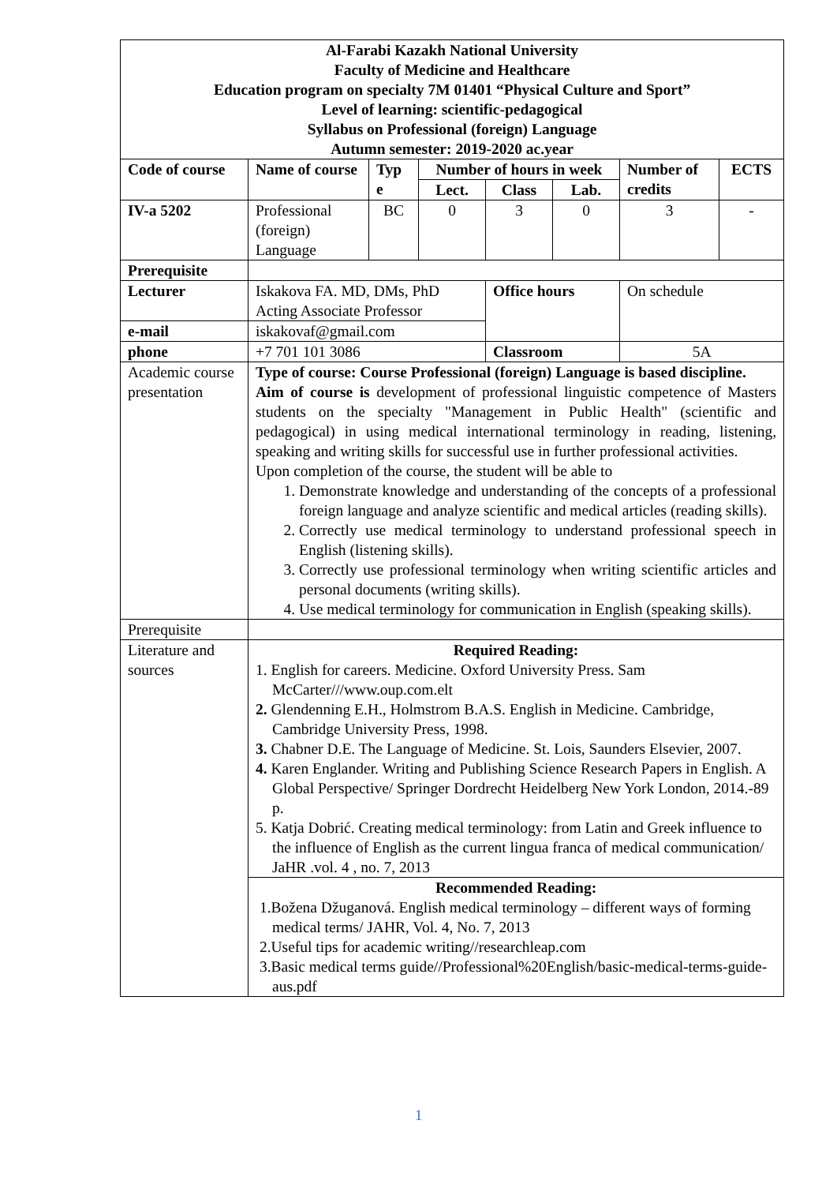| Al-Farabi Kazakh National University Faculty of Medicine and Healthcare Education program on specialty 7M 01401 “Physical Culture and Sport” Level of learning: scientific-pedagogical Syllabus on Professional (foreign) Language Autumn semester: 2019-2020 ac.year | | | | | | | |
| --- | --- | --- | --- | --- | --- | --- | --- |
| Code of course | Name of course | Typ e | Number of hours in week | | | Number of credits | ECTS |
| | | | Lect. | Class | Lab. | | |
| IV-a 5202 | Professional (foreign) Language | BC | 0 | 3 | 0 | 3 | - |
| Prerequisite | | | | | | | |
| Lecturer | Iskakova FA. MD, DMs, PhD Acting Associate Professor | | | Office hours | | On schedule | |
| e-mail | iskakovaf@gmail.com | | | | | | |
| phone | +7 701 101 3086 | | | Classroom | | 5A | |
| Academic course presentation | Type of course: Course Professional (foreign) Language is based discipline. Aim of course is development of professional linguistic competence of Masters students on the specialty "Management in Public Health" (scientific and pedagogical) in using medical international terminology in reading, listening, speaking and writing skills for successful use in further professional activities. Upon completion of the course, the student will be able to 1. Demonstrate knowledge and understanding of the concepts of a professional foreign language and analyze scientific and medical articles (reading skills). 2. Correctly use medical terminology to understand professional speech in English (listening skills). 3. Correctly use professional terminology when writing scientific articles and personal documents (writing skills). 4. Use medical terminology for communication in English (speaking skills). | | | | | | |
| Prerequisite | | | | | | | |
| Literature and sources | Required Reading: 1. English for careers. Medicine. Oxford University Press. Sam McCarter///www.oup.com.elt 2. Glendenning E.H., Holmstrom B.A.S. English in Medicine. Cambridge, Cambridge University Press, 1998. 3. Chabner D.E. The Language of Medicine. St. Lois, Saunders Elsevier, 2007. 4. Karen Englander. Writing and Publishing Science Research Papers in English. A Global Perspective/ Springer Dordrecht Heidelberg New York London, 2014.-89 p. 5. Katja Dobrić. Creating medical terminology: from Latin and Greek influence to the influence of English as the current lingua franca of medical communication/ JaHR .vol. 4 , no. 7, 2013 | | | | | | |
| | Recommended Reading: 1.Božena Džuganová. English medical terminology – different ways of forming medical terms/ JAHR, Vol. 4, No. 7, 2013 2.Useful tips for academic writing//researchleap.com 3.Basic medical terms guide//Professional%20English/basic-medical-terms-guide-aus.pdf | | | | | | |
1